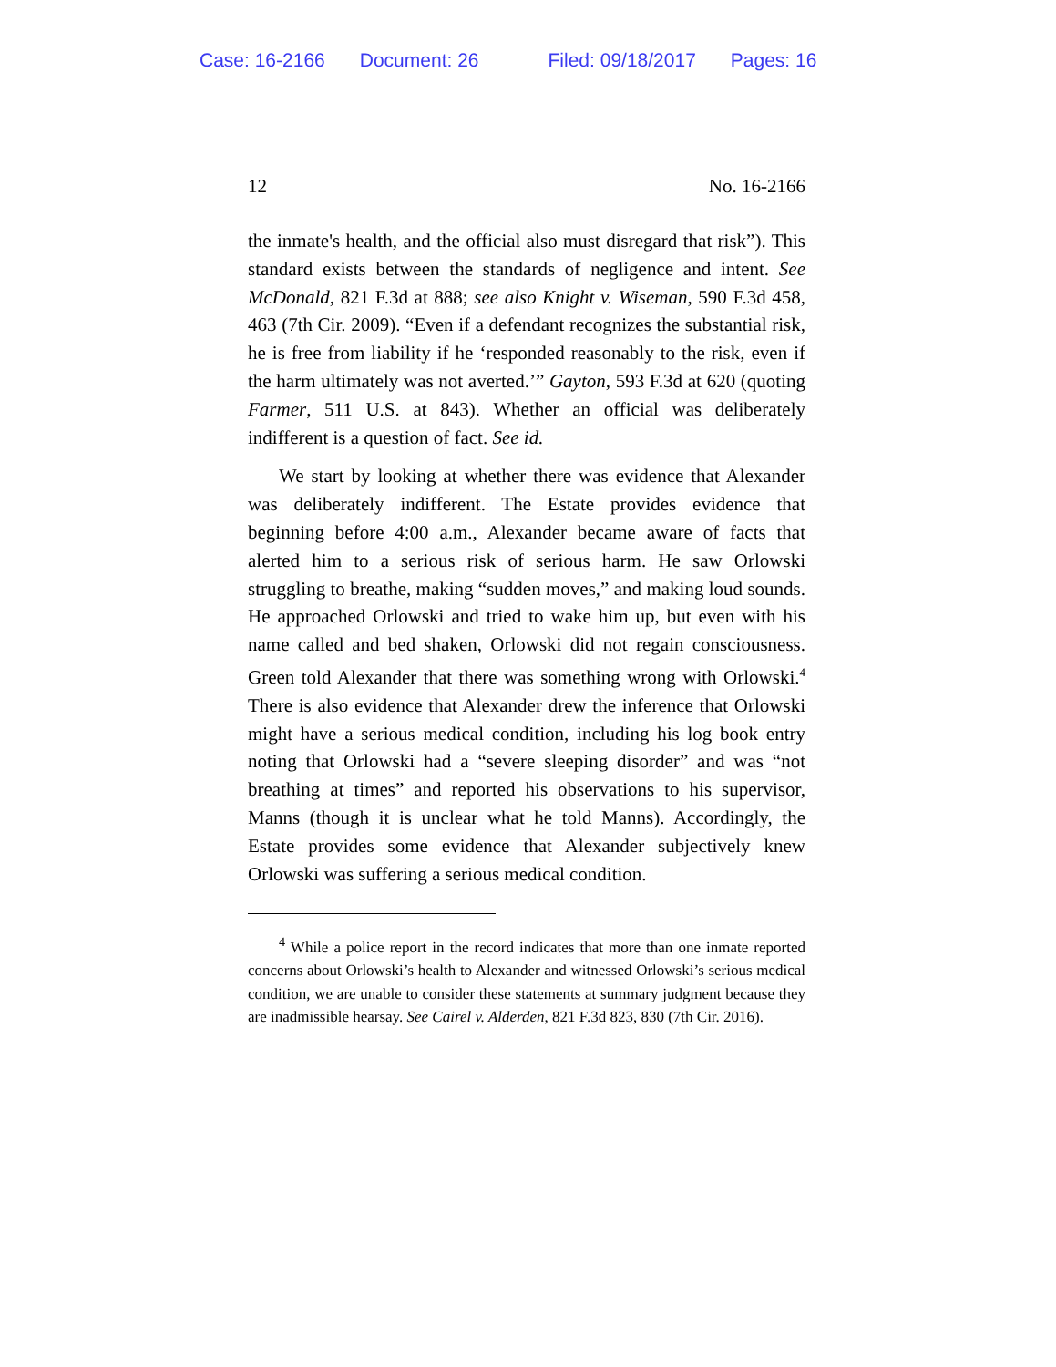Case: 16-2166 Document: 26 Filed: 09/18/2017 Pages: 16
12 No. 16-2166
the inmate's health, and the official also must disregard that risk”). This standard exists between the standards of negligence and intent. See McDonald, 821 F.3d at 888; see also Knight v. Wiseman, 590 F.3d 458, 463 (7th Cir. 2009). “Even if a defendant recognizes the substantial risk, he is free from liability if he ‘responded reasonably to the risk, even if the harm ultimately was not averted.’” Gayton, 593 F.3d at 620 (quoting Farmer, 511 U.S. at 843). Whether an official was deliberately indifferent is a question of fact. See id.
We start by looking at whether there was evidence that Alexander was deliberately indifferent. The Estate provides evidence that beginning before 4:00 a.m., Alexander became aware of facts that alerted him to a serious risk of serious harm. He saw Orlowski struggling to breathe, making “sudden moves,” and making loud sounds. He approached Orlowski and tried to wake him up, but even with his name called and bed shaken, Orlowski did not regain consciousness. Green told Alexander that there was something wrong with Orlowski.<sup>4</sup> There is also evidence that Alexander drew the inference that Orlowski might have a serious medical condition, including his log book entry noting that Orlowski had a “severe sleeping disorder” and was “not breathing at times” and reported his observations to his supervisor, Manns (though it is unclear what he told Manns). Accordingly, the Estate provides some evidence that Alexander subjectively knew Orlowski was suffering a serious medical condition.
<sup>4</sup> While a police report in the record indicates that more than one inmate reported concerns about Orlowski’s health to Alexander and witnessed Orlowski’s serious medical condition, we are unable to consider these statements at summary judgment because they are inadmissible hearsay. See Cairel v. Alderden, 821 F.3d 823, 830 (7th Cir. 2016).